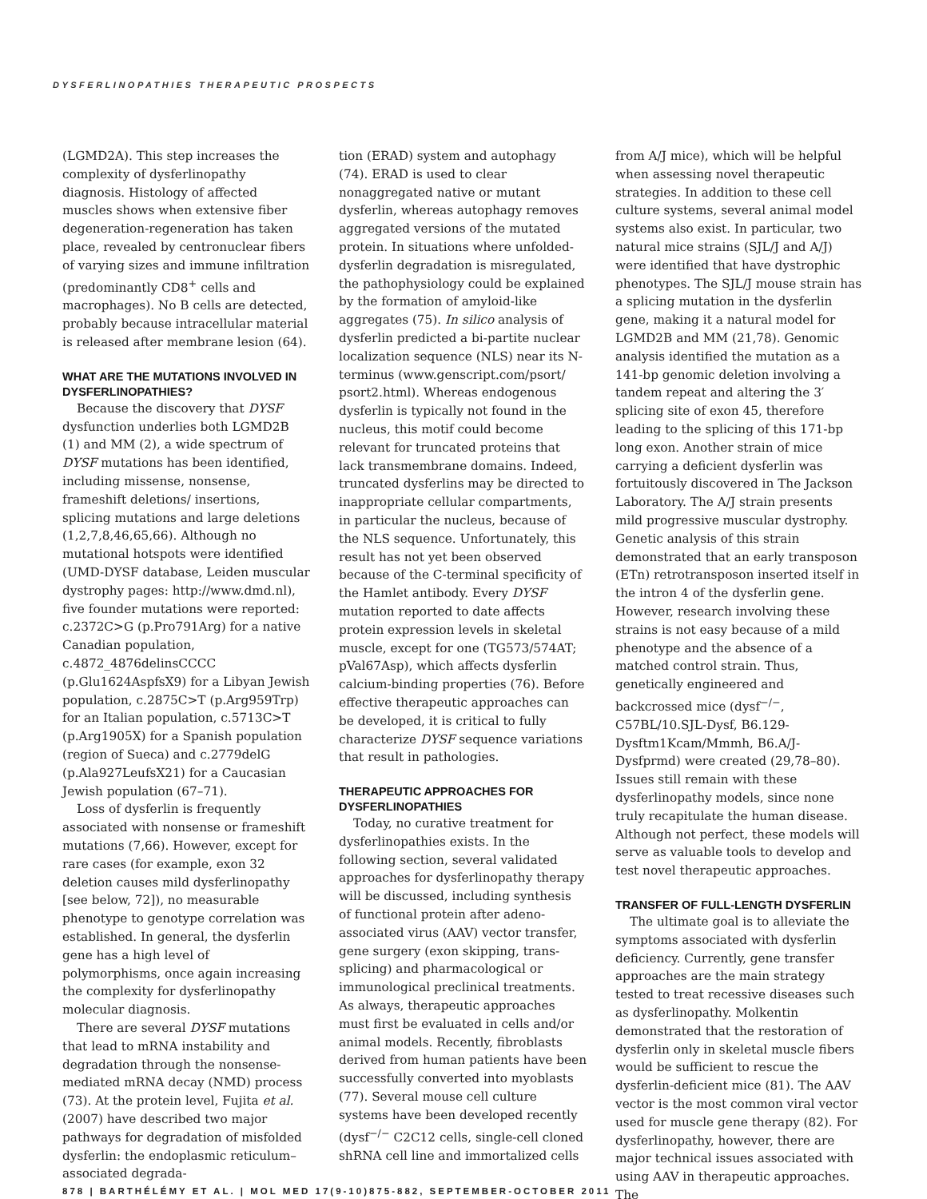DYSFERLINOPATHIES THERAPEUTIC PROSPECTS
(LGMD2A). This step increases the complexity of dysferlinopathy diagnosis. Histology of affected muscles shows when extensive fiber degeneration-regeneration has taken place, revealed by centronuclear fibers of varying sizes and immune infiltration (predominantly CD8<sup>+</sup> cells and macrophages). No B cells are detected, probably because intracellular material is released after membrane lesion (64).
WHAT ARE THE MUTATIONS INVOLVED IN DYSFERLINOPATHIES?
Because the discovery that DYSF dysfunction underlies both LGMD2B (1) and MM (2), a wide spectrum of DYSF mutations has been identified, including missense, nonsense, frameshift deletions/ insertions, splicing mutations and large deletions (1,2,7,8,46,65,66). Although no mutational hotspots were identified (UMD-DYSF database, Leiden muscular dystrophy pages: http://www.dmd.nl), five founder mutations were reported: c.2372C>G (p.Pro791Arg) for a native Canadian population, c.4872_4876delinsCCCC (p.Glu1624AspfsX9) for a Libyan Jewish population, c.2875C>T (p.Arg959Trp) for an Italian population, c.5713C>T (p.Arg1905X) for a Spanish population (region of Sueca) and c.2779delG (p.Ala927LeufsX21) for a Caucasian Jewish population (67–71).
Loss of dysferlin is frequently associated with nonsense or frameshift mutations (7,66). However, except for rare cases (for example, exon 32 deletion causes mild dysferlinopathy [see below, 72]), no measurable phenotype to genotype correlation was established. In general, the dysferlin gene has a high level of polymorphisms, once again increasing the complexity for dysferlinopathy molecular diagnosis.
There are several DYSF mutations that lead to mRNA instability and degradation through the nonsense-mediated mRNA decay (NMD) process (73). At the protein level, Fujita et al. (2007) have described two major pathways for degradation of misfolded dysferlin: the endoplasmic reticulum–associated degrada-
tion (ERAD) system and autophagy (74). ERAD is used to clear nonaggregated native or mutant dysferlin, whereas autophagy removes aggregated versions of the mutated protein. In situations where unfolded-dysferlin degradation is misregulated, the pathophysiology could be explained by the formation of amyloid-like aggregates (75). In silico analysis of dysferlin predicted a bi-partite nuclear localization sequence (NLS) near its N-terminus (www.genscript.com/psort/ psort2.html). Whereas endogenous dysferlin is typically not found in the nucleus, this motif could become relevant for truncated proteins that lack transmembrane domains. Indeed, truncated dysferlins may be directed to inappropriate cellular compartments, in particular the nucleus, because of the NLS sequence. Unfortunately, this result has not yet been observed because of the C-terminal specificity of the Hamlet antibody. Every DYSF mutation reported to date affects protein expression levels in skeletal muscle, except for one (TG573/574AT; pVal67Asp), which affects dysferlin calcium-binding properties (76). Before effective therapeutic approaches can be developed, it is critical to fully characterize DYSF sequence variations that result in pathologies.
THERAPEUTIC APPROACHES FOR DYSFERLINOPATHIES
Today, no curative treatment for dysferlinopathies exists. In the following section, several validated approaches for dysferlinopathy therapy will be discussed, including synthesis of functional protein after adeno-associated virus (AAV) vector transfer, gene surgery (exon skipping, trans-splicing) and pharmacological or immunological preclinical treatments. As always, therapeutic approaches must first be evaluated in cells and/or animal models. Recently, fibroblasts derived from human patients have been successfully converted into myoblasts (77). Several mouse cell culture systems have been developed recently (dysf<sup>−/−</sup> C2C12 cells, single-cell cloned shRNA cell line and immortalized cells
from A/J mice), which will be helpful when assessing novel therapeutic strategies. In addition to these cell culture systems, several animal model systems also exist. In particular, two natural mice strains (SJL/J and A/J) were identified that have dystrophic phenotypes. The SJL/J mouse strain has a splicing mutation in the dysferlin gene, making it a natural model for LGMD2B and MM (21,78). Genomic analysis identified the mutation as a 141-bp genomic deletion involving a tandem repeat and altering the 3′ splicing site of exon 45, therefore leading to the splicing of this 171-bp long exon. Another strain of mice carrying a deficient dysferlin was fortuitously discovered in The Jackson Laboratory. The A/J strain presents mild progressive muscular dystrophy. Genetic analysis of this strain demonstrated that an early transposon (ETn) retrotransposon inserted itself in the intron 4 of the dysferlin gene. However, research involving these strains is not easy because of a mild phenotype and the absence of a matched control strain. Thus, genetically engineered and backcrossed mice (dysf<sup>−/−</sup>, C57BL/10.SJL-Dysf, B6.129-Dysftm1Kcam/Mmmh, B6.A/J-Dysfprmd) were created (29,78–80). Issues still remain with these dysferlinopathy models, since none truly recapitulate the human disease. Although not perfect, these models will serve as valuable tools to develop and test novel therapeutic approaches.
TRANSFER OF FULL-LENGTH DYSFERLIN
The ultimate goal is to alleviate the symptoms associated with dysferlin deficiency. Currently, gene transfer approaches are the main strategy tested to treat recessive diseases such as dysferlinopathy. Molkentin demonstrated that the restoration of dysferlin only in skeletal muscle fibers would be sufficient to rescue the dysferlin-deficient mice (81). The AAV vector is the most common viral vector used for muscle gene therapy (82). For dysferlinopathy, however, there are major technical issues associated with using AAV in therapeutic approaches. The
878 | BARTHÉLÉMY ET AL. | MOL MED 17(9-10)875-882, SEPTEMBER-OCTOBER 2011